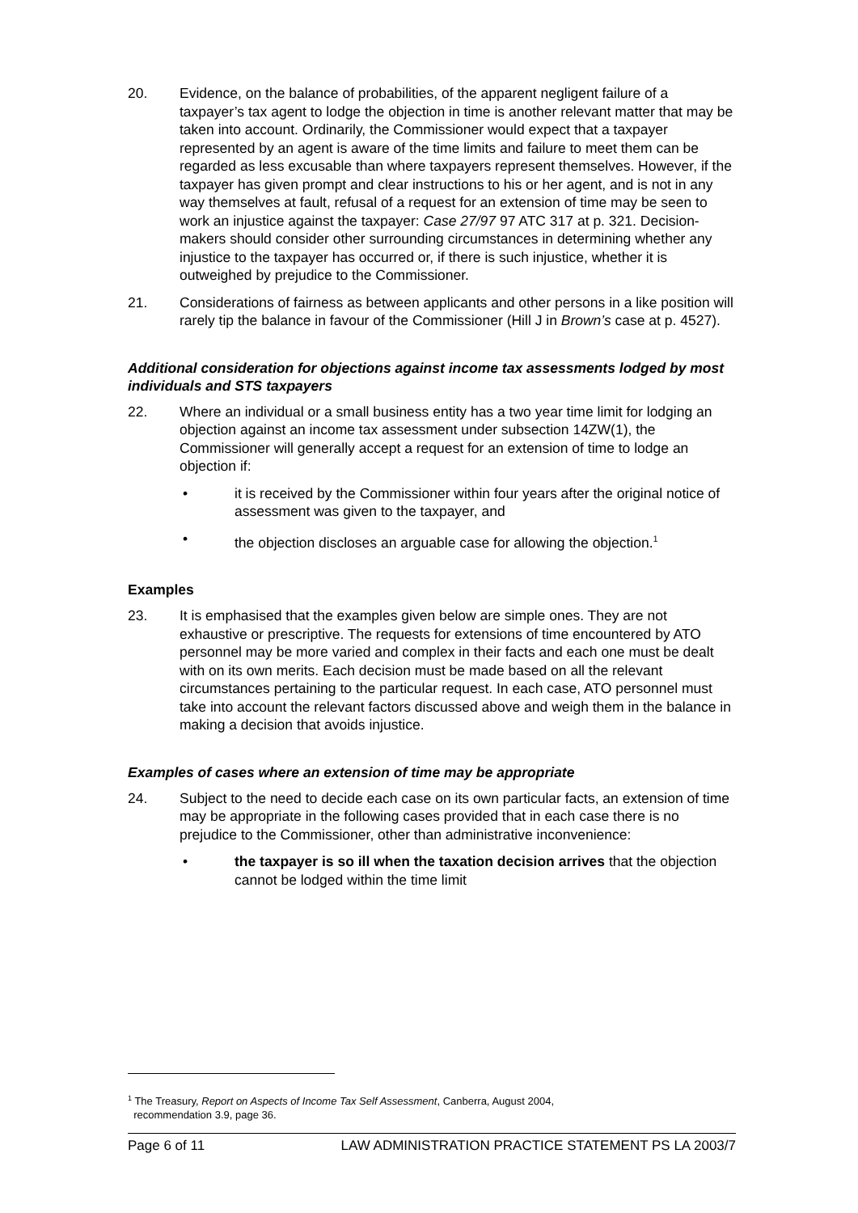20. Evidence, on the balance of probabilities, of the apparent negligent failure of a taxpayer’s tax agent to lodge the objection in time is another relevant matter that may be taken into account. Ordinarily, the Commissioner would expect that a taxpayer represented by an agent is aware of the time limits and failure to meet them can be regarded as less excusable than where taxpayers represent themselves. However, if the taxpayer has given prompt and clear instructions to his or her agent, and is not in any way themselves at fault, refusal of a request for an extension of time may be seen to work an injustice against the taxpayer: Case 27/97 97 ATC 317 at p. 321. Decision-makers should consider other surrounding circumstances in determining whether any injustice to the taxpayer has occurred or, if there is such injustice, whether it is outweighed by prejudice to the Commissioner.
21. Considerations of fairness as between applicants and other persons in a like position will rarely tip the balance in favour of the Commissioner (Hill J in Brown’s case at p. 4527).
Additional consideration for objections against income tax assessments lodged by most individuals and STS taxpayers
22. Where an individual or a small business entity has a two year time limit for lodging an objection against an income tax assessment under subsection 14ZW(1), the Commissioner will generally accept a request for an extension of time to lodge an objection if:
• it is received by the Commissioner within four years after the original notice of assessment was given to the taxpayer, and
• the objection discloses an arguable case for allowing the objection.<sup>1</sup>
Examples
23. It is emphasised that the examples given below are simple ones. They are not exhaustive or prescriptive. The requests for extensions of time encountered by ATO personnel may be more varied and complex in their facts and each one must be dealt with on its own merits. Each decision must be made based on all the relevant circumstances pertaining to the particular request. In each case, ATO personnel must take into account the relevant factors discussed above and weigh them in the balance in making a decision that avoids injustice.
Examples of cases where an extension of time may be appropriate
24. Subject to the need to decide each case on its own particular facts, an extension of time may be appropriate in the following cases provided that in each case there is no prejudice to the Commissioner, other than administrative inconvenience:
• the taxpayer is so ill when the taxation decision arrives that the objection cannot be lodged within the time limit
<sup>1</sup> The Treasury, Report on Aspects of Income Tax Self Assessment, Canberra, August 2004,
recommendation 3.9, page 36.
Page 6 of 11 LAW ADMINISTRATION PRACTICE STATEMENT PS LA 2003/7